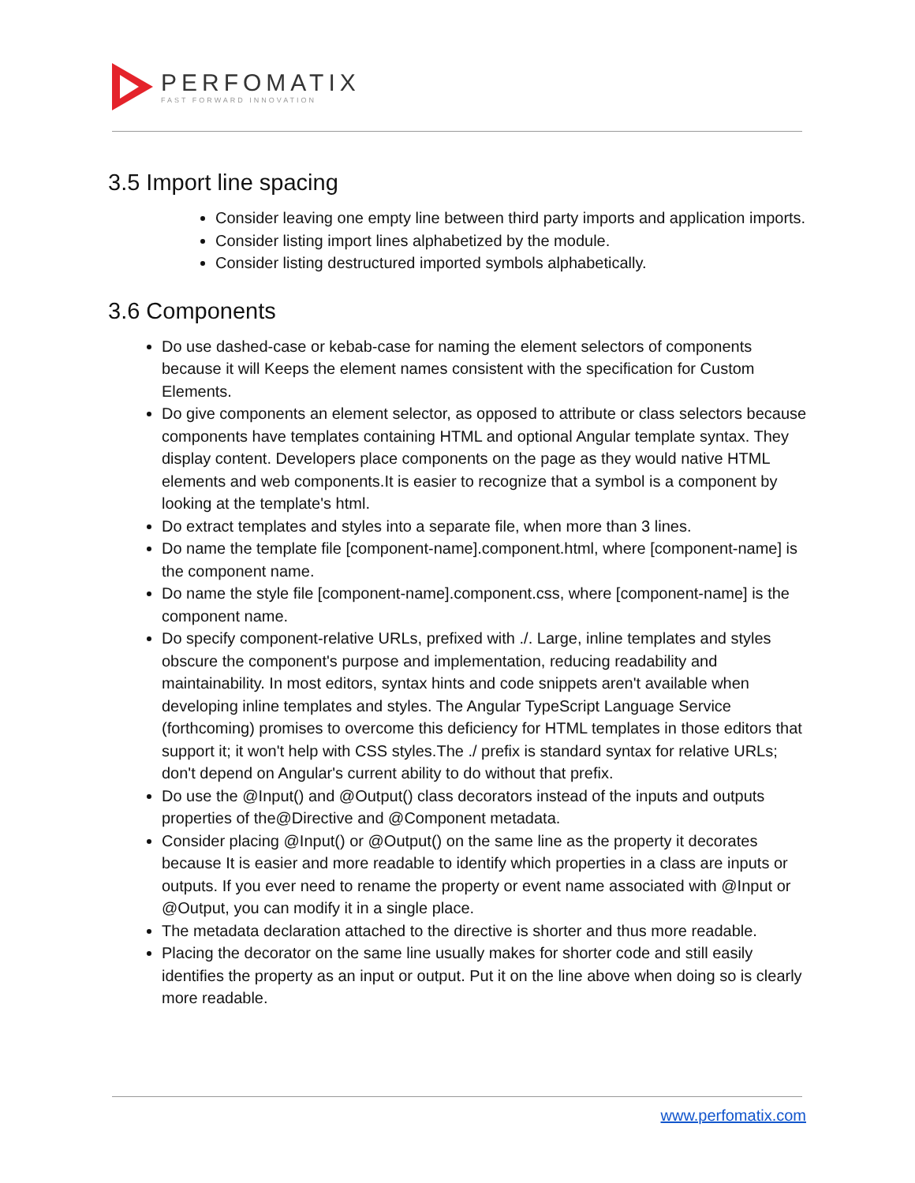PERFOMATIX
FAST FORWARD INNOVATION
3.5 Import line spacing
Consider leaving one empty line between third party imports and application imports.
Consider listing import lines alphabetized by the module.
Consider listing destructured imported symbols alphabetically.
3.6 Components
Do use dashed-case or kebab-case for naming the element selectors of components because it will Keeps the element names consistent with the specification for Custom Elements.
Do give components an element selector, as opposed to attribute or class selectors because components have templates containing HTML and optional Angular template syntax. They display content. Developers place components on the page as they would native HTML elements and web components.It is easier to recognize that a symbol is a component by looking at the template's html.
Do extract templates and styles into a separate file, when more than 3 lines.
Do name the template file [component-name].component.html, where [component-name] is the component name.
Do name the style file [component-name].component.css, where [component-name] is the component name.
Do specify component-relative URLs, prefixed with ./. Large, inline templates and styles obscure the component's purpose and implementation, reducing readability and maintainability. In most editors, syntax hints and code snippets aren't available when developing inline templates and styles. The Angular TypeScript Language Service (forthcoming) promises to overcome this deficiency for HTML templates in those editors that support it; it won't help with CSS styles.The ./ prefix is standard syntax for relative URLs; don't depend on Angular's current ability to do without that prefix.
Do use the @Input() and @Output() class decorators instead of the inputs and outputs properties of the@Directive and @Component metadata.
Consider placing @Input() or @Output() on the same line as the property it decorates because It is easier and more readable to identify which properties in a class are inputs or outputs. If you ever need to rename the property or event name associated with @Input or @Output, you can modify it in a single place.
The metadata declaration attached to the directive is shorter and thus more readable.
Placing the decorator on the same line usually makes for shorter code and still easily identifies the property as an input or output. Put it on the line above when doing so is clearly more readable.
www.perfomatix.com